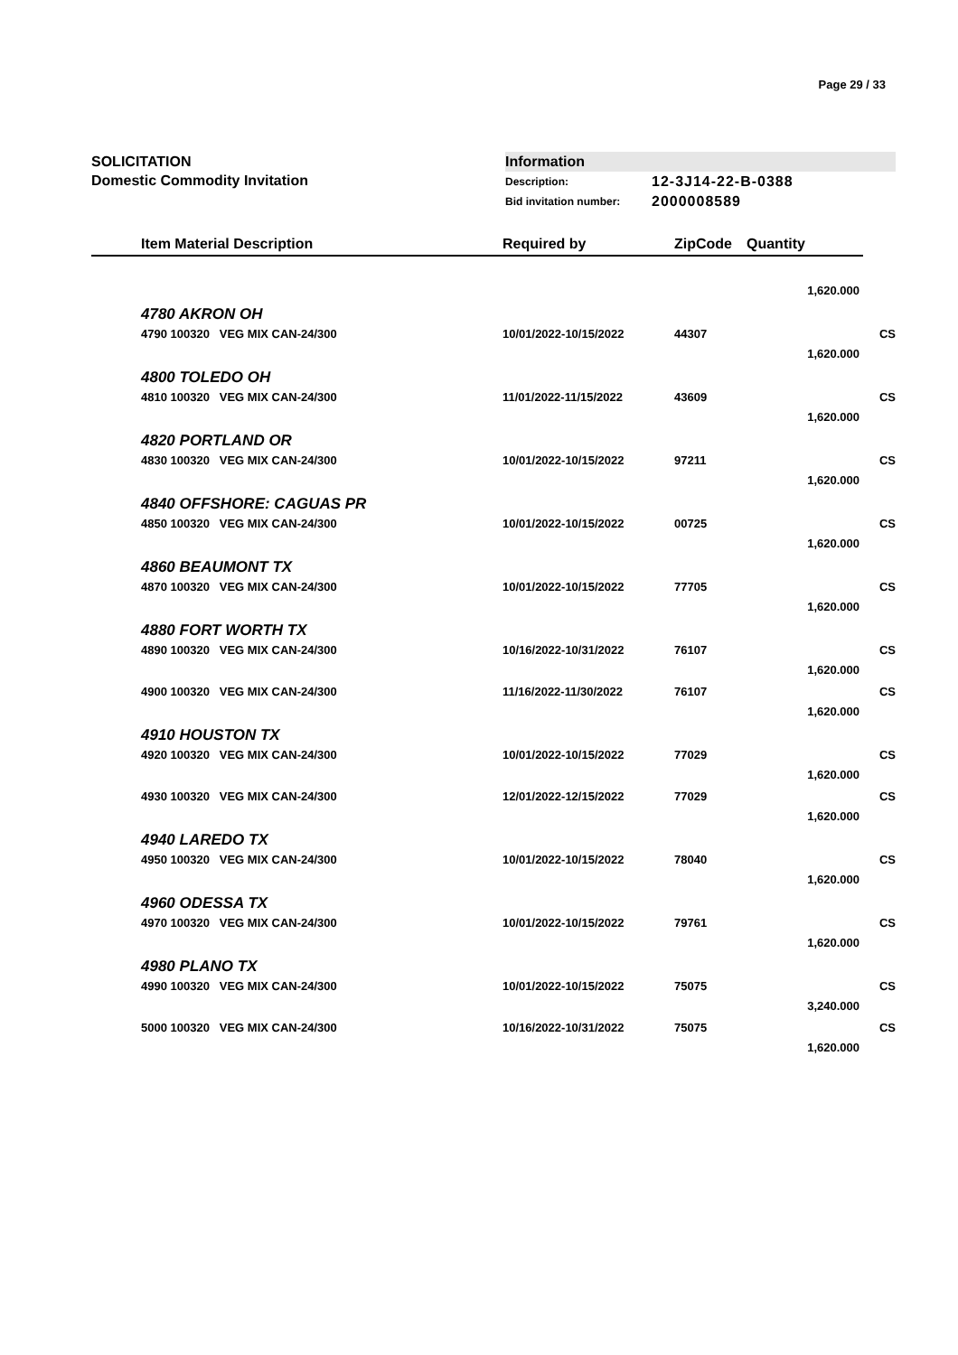Page 29 / 33
SOLICITATION
Domestic Commodity Invitation
Information
Description: 12-3J14-22-B-0388
Bid invitation number: 2000008589
| Item Material Description | Required by | ZipCode | Quantity | |
| --- | --- | --- | --- | --- |
| | | | 1,620.000 | |
| 4780 AKRON OH | | | | |
| 4790 100320 VEG MIX CAN-24/300 | 10/01/2022-10/15/2022 | 44307 | | CS |
| | | | 1,620.000 | |
| 4800 TOLEDO OH | | | | |
| 4810 100320 VEG MIX CAN-24/300 | 11/01/2022-11/15/2022 | 43609 | | CS |
| | | | 1,620.000 | |
| 4820 PORTLAND OR | | | | |
| 4830 100320 VEG MIX CAN-24/300 | 10/01/2022-10/15/2022 | 97211 | | CS |
| | | | 1,620.000 | |
| 4840 OFFSHORE: CAGUAS PR | | | | |
| 4850 100320 VEG MIX CAN-24/300 | 10/01/2022-10/15/2022 | 00725 | | CS |
| | | | 1,620.000 | |
| 4860 BEAUMONT TX | | | | |
| 4870 100320 VEG MIX CAN-24/300 | 10/01/2022-10/15/2022 | 77705 | | CS |
| | | | 1,620.000 | |
| 4880 FORT WORTH TX | | | | |
| 4890 100320 VEG MIX CAN-24/300 | 10/16/2022-10/31/2022 | 76107 | | CS |
| | | | 1,620.000 | |
| 4900 100320 VEG MIX CAN-24/300 | 11/16/2022-11/30/2022 | 76107 | | CS |
| | | | 1,620.000 | |
| 4910 HOUSTON TX | | | | |
| 4920 100320 VEG MIX CAN-24/300 | 10/01/2022-10/15/2022 | 77029 | | CS |
| | | | 1,620.000 | |
| 4930 100320 VEG MIX CAN-24/300 | 12/01/2022-12/15/2022 | 77029 | | CS |
| | | | 1,620.000 | |
| 4940 LAREDO TX | | | | |
| 4950 100320 VEG MIX CAN-24/300 | 10/01/2022-10/15/2022 | 78040 | | CS |
| | | | 1,620.000 | |
| 4960 ODESSA TX | | | | |
| 4970 100320 VEG MIX CAN-24/300 | 10/01/2022-10/15/2022 | 79761 | | CS |
| | | | 1,620.000 | |
| 4980 PLANO TX | | | | |
| 4990 100320 VEG MIX CAN-24/300 | 10/01/2022-10/15/2022 | 75075 | | CS |
| | | | 3,240.000 | |
| 5000 100320 VEG MIX CAN-24/300 | 10/16/2022-10/31/2022 | 75075 | | CS |
| | | | 1,620.000 | |